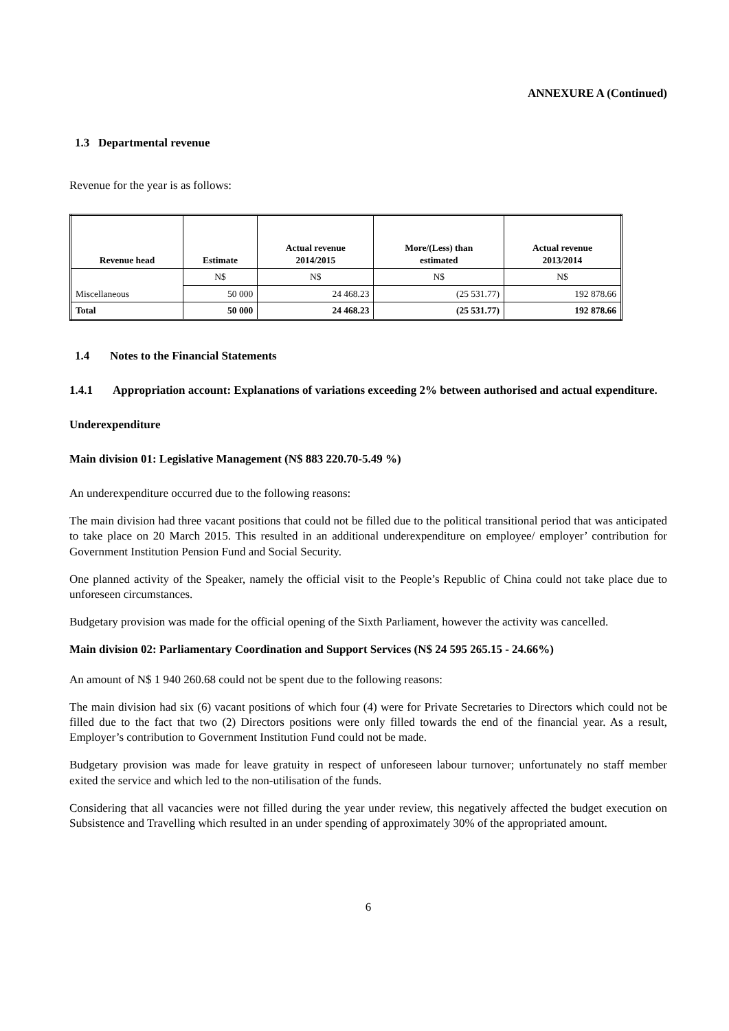ANNEXURE A (Continued)
1.3 Departmental revenue
Revenue for the year is as follows:
| Revenue head | Estimate | Actual revenue 2014/2015 | More/(Less) than estimated | Actual revenue 2013/2014 |
| --- | --- | --- | --- | --- |
| | N$ | N$ | N$ | N$ |
| Miscellaneous | 50 000 | 24 468.23 | (25 531.77) | 192 878.66 |
| Total | 50 000 | 24 468.23 | (25 531.77) | 192 878.66 |
1.4 Notes to the Financial Statements
1.4.1 Appropriation account: Explanations of variations exceeding 2% between authorised and actual expenditure.
Underexpenditure
Main division 01: Legislative Management (N$ 883 220.70-5.49 %)
An underexpenditure occurred due to the following reasons:
The main division had three vacant positions that could not be filled due to the political transitional period that was anticipated to take place on 20 March 2015. This resulted in an additional underexpenditure on employee/ employer’ contribution for Government Institution Pension Fund and Social Security.
One planned activity of the Speaker, namely the official visit to the People’s Republic of China could not take place due to unforeseen circumstances.
Budgetary provision was made for the official opening of the Sixth Parliament, however the activity was cancelled.
Main division 02: Parliamentary Coordination and Support Services (N$ 24 595 265.15 - 24.66%)
An amount of N$ 1 940 260.68 could not be spent due to the following reasons:
The main division had six (6) vacant positions of which four (4) were for Private Secretaries to Directors which could not be filled due to the fact that two (2) Directors positions were only filled towards the end of the financial year. As a result, Employer’s contribution to Government Institution Fund could not be made.
Budgetary provision was made for leave gratuity in respect of unforeseen labour turnover; unfortunately no staff member exited the service and which led to the non-utilisation of the funds.
Considering that all vacancies were not filled during the year under review, this negatively affected the budget execution on Subsistence and Travelling which resulted in an under spending of approximately 30% of the appropriated amount.
6